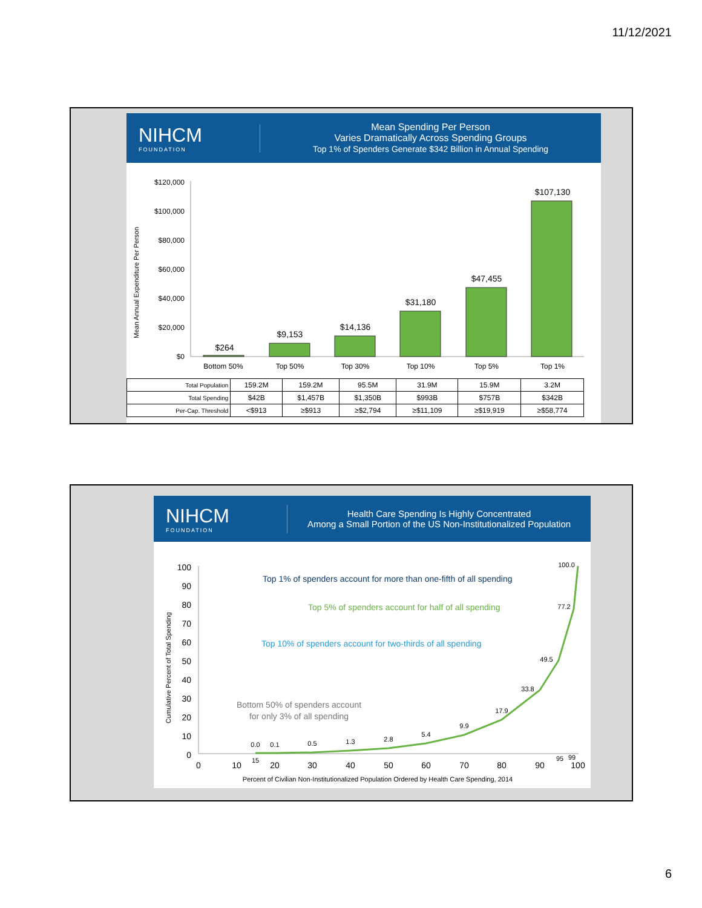11/12/2021
NIHCM
FOUNDATION
Mean Spending Per Person
Varies Dramatically Across Spending Groups
Top 1% of Spenders Generate $342 Billion in Annual Spending
Mean Annual Expenditure Per Person
$120,000
$100,000
$80,000
$60,000
$40,000
$20,000
$0
$264
$9,153
$14,136
$31,180
$47,455
$107,130
Bottom 50%
Top 50%
Top 30%
Top 10%
Top 5%
Top 1%
| Total Population | 159.2M | 159.2M | 95.5M | 31.9M | 15.9M | 3.2M |
| Total Spending | $42B | $1,457B | $1,350B | $993B | $757B | $342B |
| Per-Cap. Threshold | <$913 | ≥$913 | ≥$2,794 | ≥$11,109 | ≥$19,919 | ≥$58,774 |
NIHCM
FOUNDATION
Health Care Spending Is Highly Concentrated
Among a Small Portion of the US Non-Institutionalized Population
Cumulative Percent of Total Spending
100
90
80
70
60
50
40
30
20
10
0
0
10
20
30
40
50
60
70
80
90
100
0.0
0.1
0.5
1.3
2.8
5.4
9.9
17.9
33.8
49.5
77.2
100.0
15
95
99
Top 1% of spenders account for more than one-fifth of all spending
Top 5% of spenders account for half of all spending
Top 10% of spenders account for two-thirds of all spending
Bottom 50% of spenders account
for only 3% of all spending
Percent of Civilian Non-Institutionalized Population Ordered by Health Care Spending, 2014
6